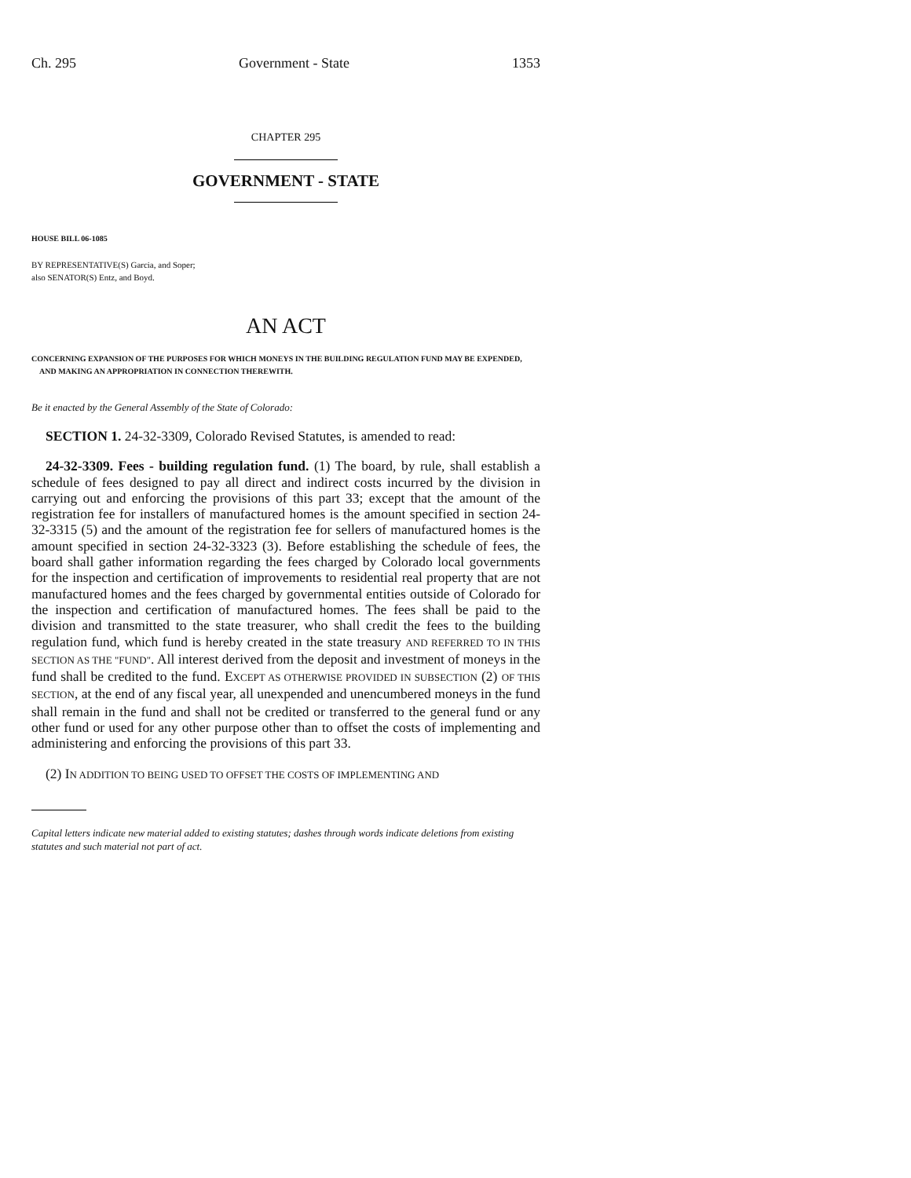Ch. 295 Government - State 1353
CHAPTER 295
GOVERNMENT - STATE
HOUSE BILL 06-1085
BY REPRESENTATIVE(S) Garcia, and Soper;
also SENATOR(S) Entz, and Boyd.
AN ACT
CONCERNING EXPANSION OF THE PURPOSES FOR WHICH MONEYS IN THE BUILDING REGULATION FUND MAY BE EXPENDED, AND MAKING AN APPROPRIATION IN CONNECTION THEREWITH.
Be it enacted by the General Assembly of the State of Colorado:
SECTION 1. 24-32-3309, Colorado Revised Statutes, is amended to read:
24-32-3309. Fees - building regulation fund. (1) The board, by rule, shall establish a schedule of fees designed to pay all direct and indirect costs incurred by the division in carrying out and enforcing the provisions of this part 33; except that the amount of the registration fee for installers of manufactured homes is the amount specified in section 24-32-3315 (5) and the amount of the registration fee for sellers of manufactured homes is the amount specified in section 24-32-3323 (3). Before establishing the schedule of fees, the board shall gather information regarding the fees charged by Colorado local governments for the inspection and certification of improvements to residential real property that are not manufactured homes and the fees charged by governmental entities outside of Colorado for the inspection and certification of manufactured homes. The fees shall be paid to the division and transmitted to the state treasurer, who shall credit the fees to the building regulation fund, which fund is hereby created in the state treasury AND REFERRED TO IN THIS SECTION AS THE "FUND". All interest derived from the deposit and investment of moneys in the fund shall be credited to the fund. EXCEPT AS OTHERWISE PROVIDED IN SUBSECTION (2) OF THIS SECTION, at the end of any fiscal year, all unexpended and unencumbered moneys in the fund shall remain in the fund and shall not be credited or transferred to the general fund or any other fund or used for any other purpose other than to offset the costs of implementing and administering and enforcing the provisions of this part 33.
(2) IN ADDITION TO BEING USED TO OFFSET THE COSTS OF IMPLEMENTING AND
Capital letters indicate new material added to existing statutes; dashes through words indicate deletions from existing statutes and such material not part of act.